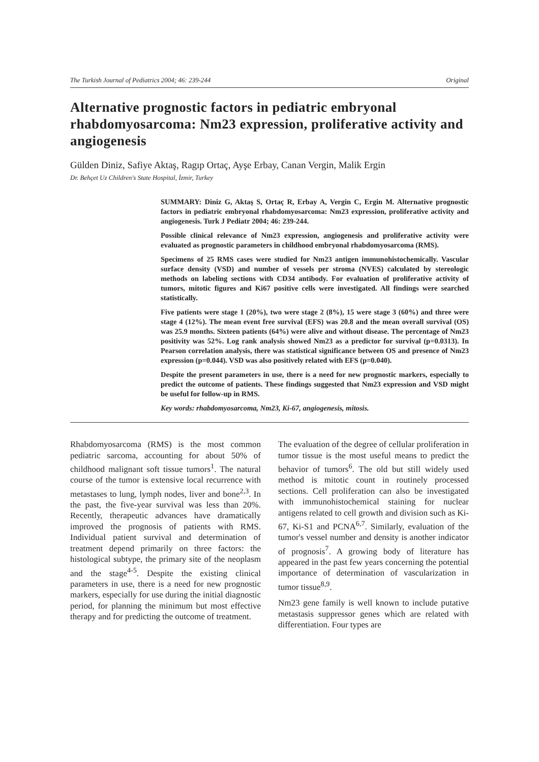The Turkish Journal of Pediatrics 2004; 46: 239-244 Original
Alternative prognostic factors in pediatric embryonal rhabdomyosarcoma: Nm23 expression, proliferative activity and angiogenesis
Gülden Diniz, Safiye Aktaş, Ragıp Ortaç, Ayşe Erbay, Canan Vergin, Malik Ergin
Dr. Behçet Uz Children's State Hospital, İzmir, Turkey
SUMMARY: Diniz G, Aktaş S, Ortaç R, Erbay A, Vergin C, Ergin M. Alternative prognostic factors in pediatric embryonal rhabdomyosarcoma: Nm23 expression, proliferative activity and angiogenesis. Turk J Pediatr 2004; 46: 239-244.
Possible clinical relevance of Nm23 expression, angiogenesis and proliferative activity were evaluated as prognostic parameters in childhood embryonal rhabdomyosarcoma (RMS).
Specimens of 25 RMS cases were studied for Nm23 antigen immunohistochemically. Vascular surface density (VSD) and number of vessels per stroma (NVES) calculated by stereologic methods on labeling sections with CD34 antibody. For evaluation of proliferative activity of tumors, mitotic figures and Ki67 positive cells were investigated. All findings were searched statistically.
Five patients were stage 1 (20%), two were stage 2 (8%), 15 were stage 3 (60%) and three were stage 4 (12%). The mean event free survival (EFS) was 20.8 and the mean overall survival (OS) was 25.9 months. Sixteen patients (64%) were alive and without disease. The percentage of Nm23 positivity was 52%. Log rank analysis showed Nm23 as a predictor for survival (p=0.0313). In Pearson correlation analysis, there was statistical significance between OS and presence of Nm23 expression (p=0.044). VSD was also positively related with EFS (p=0.040).
Despite the present parameters in use, there is a need for new prognostic markers, especially to predict the outcome of patients. These findings suggested that Nm23 expression and VSD might be useful for follow-up in RMS.
Key words: rhabdomyosarcoma, Nm23, Ki-67, angiogenesis, mitosis.
Rhabdomyosarcoma (RMS) is the most common pediatric sarcoma, accounting for about 50% of childhood malignant soft tissue tumors<sup>1</sup>. The natural course of the tumor is extensive local recurrence with metastases to lung, lymph nodes, liver and bone<sup>2,3</sup>. In the past, the five-year survival was less than 20%. Recently, therapeutic advances have dramatically improved the prognosis of patients with RMS. Individual patient survival and determination of treatment depend primarily on three factors: the histological subtype, the primary site of the neoplasm and the stage<sup>4-5</sup>. Despite the existing clinical parameters in use, there is a need for new prognostic markers, especially for use during the initial diagnostic period, for planning the minimum but most effective therapy and for predicting the outcome of treatment.
The evaluation of the degree of cellular proliferation in tumor tissue is the most useful means to predict the behavior of tumors<sup>6</sup>. The old but still widely used method is mitotic count in routinely processed sections. Cell proliferation can also be investigated with immunohistochemical staining for nuclear antigens related to cell growth and division such as Ki-67, Ki-S1 and PCNA<sup>6,7</sup>. Similarly, evaluation of the tumor's vessel number and density is another indicator of prognosis<sup>7</sup>. A growing body of literature has appeared in the past few years concerning the potential importance of determination of vascularization in tumor tissue<sup>8,9</sup>.
Nm23 gene family is well known to include putative metastasis suppressor genes which are related with differentiation. Four types are